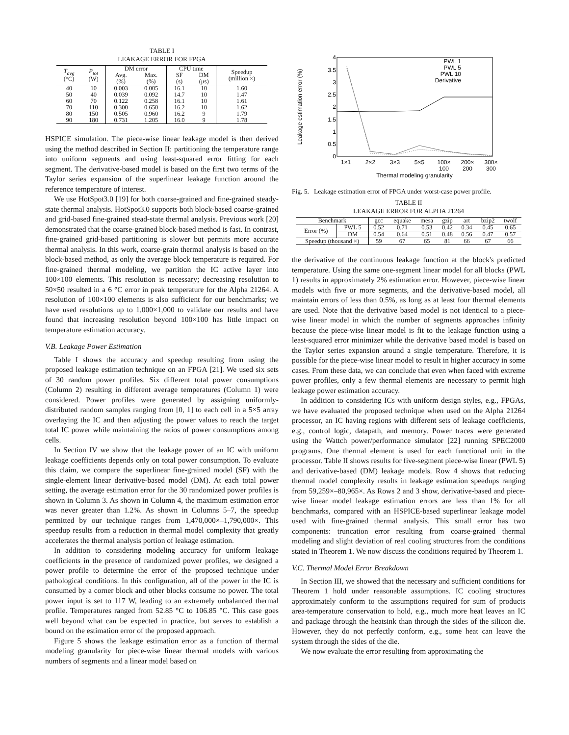TABLE I
LEAKAGE ERROR FOR FPGA
| T<sub>avg</sub> (°C) | P<sub>tot</sub> (W) | DM error | | CPU time | | Speedup (million ×) |
| --- | --- | --- | --- | --- | --- | --- |
| | | Avg. (%) | Max. (%) | SF (s) | DM (μs) | |
| 40 | 10 | 0.003 | 0.005 | 16.1 | 10 | 1.60 |
| 50 | 40 | 0.039 | 0.092 | 14.7 | 10 | 1.47 |
| 60 | 70 | 0.122 | 0.258 | 16.1 | 10 | 1.61 |
| 70 | 110 | 0.300 | 0.650 | 16.2 | 10 | 1.62 |
| 80 | 150 | 0.505 | 0.960 | 16.2 | 9 | 1.79 |
| 90 | 180 | 0.731 | 1.205 | 16.0 | 9 | 1.78 |
HSPICE simulation. The piece-wise linear leakage model is then derived using the method described in Section II: partitioning the temperature range into uniform segments and using least-squared error fitting for each segment. The derivative-based model is based on the first two terms of the Taylor series expansion of the superlinear leakage function around the reference temperature of interest.
We use HotSpot3.0 [19] for both coarse-grained and fine-grained steady-state thermal analysis. HotSpot3.0 supports both block-based coarse-grained and grid-based fine-grained stead-state thermal analysis. Previous work [20] demonstrated that the coarse-grained block-based method is fast. In contrast, fine-grained grid-based partitioning is slower but permits more accurate thermal analysis. In this work, coarse-grain thermal analysis is based on the block-based method, as only the average block temperature is required. For fine-grained thermal modeling, we partition the IC active layer into 100×100 elements. This resolution is necessary; decreasing resolution to 50×50 resulted in a 6 °C error in peak temperature for the Alpha 21264. A resolution of 100×100 elements is also sufficient for our benchmarks; we have used resolutions up to 1,000×1,000 to validate our results and have found that increasing resolution beyond 100×100 has little impact on temperature estimation accuracy.
V.B. Leakage Power Estimation
Table I shows the accuracy and speedup resulting from using the proposed leakage estimation technique on an FPGA [21]. We used six sets of 30 random power profiles. Six different total power consumptions (Column 2) resulting in different average temperatures (Column 1) were considered. Power profiles were generated by assigning uniformly-distributed random samples ranging from [0, 1] to each cell in a 5×5 array overlaying the IC and then adjusting the power values to reach the target total IC power while maintaining the ratios of power consumptions among cells.
In Section IV we show that the leakage power of an IC with uniform leakage coefficients depends only on total power consumption. To evaluate this claim, we compare the superlinear fine-grained model (SF) with the single-element linear derivative-based model (DM). At each total power setting, the average estimation error for the 30 randomized power profiles is shown in Column 3. As shown in Column 4, the maximum estimation error was never greater than 1.2%. As shown in Columns 5–7, the speedup permitted by our technique ranges from 1,470,000×–1,790,000×. This speedup results from a reduction in thermal model complexity that greatly accelerates the thermal analysis portion of leakage estimation.
In addition to considering modeling accuracy for uniform leakage coefficients in the presence of randomized power profiles, we designed a power profile to determine the error of the proposed technique under pathological conditions. In this configuration, all of the power in the IC is consumed by a corner block and other blocks consume no power. The total power input is set to 117 W, leading to an extremely unbalanced thermal profile. Temperatures ranged from 52.85 °C to 106.85 °C. This case goes well beyond what can be expected in practice, but serves to establish a bound on the estimation error of the proposed approach.
Figure 5 shows the leakage estimation error as a function of thermal modeling granularity for piece-wise linear thermal models with various numbers of segments and a linear model based on
4
3.5
3
2.5
2
1.5
1
0.5
0
Leakage estimation error (%)
1×1
2×2
3×3
5×5
100×
100
200×
200
300×
300
Thermal modeling granularity
PWL 1
PWL 5
PWL 10
Derivative
Fig. 5. Leakage estimation error of FPGA under worst-case power profile.
TABLE II
LEAKAGE ERROR FOR ALPHA 21264
| Benchmark | | gcc | equake | mesa | gzip | art | bzip2 | twolf |
| --- | --- | --- | --- | --- | --- | --- | --- | --- |
| Error (%) | PWL 5 | 0.52 | 0.71 | 0.53 | 0.42 | 0.34 | 0.45 | 0.65 |
| | DM | 0.54 | 0.64 | 0.51 | 0.48 | 0.56 | 0.47 | 0.57 |
| Speedup (thousand ×) | | 59 | 67 | 65 | 81 | 66 | 67 | 66 |
the derivative of the continuous leakage function at the block's predicted temperature. Using the same one-segment linear model for all blocks (PWL 1) results in approximately 2% estimation error. However, piece-wise linear models with five or more segments, and the derivative-based model, all maintain errors of less than 0.5%, as long as at least four thermal elements are used. Note that the derivative based model is not identical to a piece-wise linear model in which the number of segments approaches infinity because the piece-wise linear model is fit to the leakage function using a least-squared error minimizer while the derivative based model is based on the Taylor series expansion around a single temperature. Therefore, it is possible for the piece-wise linear model to result in higher accuracy in some cases. From these data, we can conclude that even when faced with extreme power profiles, only a few thermal elements are necessary to permit high leakage power estimation accuracy.
In addition to considering ICs with uniform design styles, e.g., FPGAs, we have evaluated the proposed technique when used on the Alpha 21264 processor, an IC having regions with different sets of leakage coefficients, e.g., control logic, datapath, and memory. Power traces were generated using the Wattch power/performance simulator [22] running SPEC2000 programs. One thermal element is used for each functional unit in the processor. Table II shows results for five-segment piece-wise linear (PWL 5) and derivative-based (DM) leakage models. Row 4 shows that reducing thermal model complexity results in leakage estimation speedups ranging from 59,259×–80,965×. As Rows 2 and 3 show, derivative-based and piece-wise linear model leakage estimation errors are less than 1% for all benchmarks, compared with an HSPICE-based superlinear leakage model used with fine-grained thermal analysis. This small error has two components: truncation error resulting from coarse-grained thermal modeling and slight deviation of real cooling structures from the conditions stated in Theorem 1. We now discuss the conditions required by Theorem 1.
V.C. Thermal Model Error Breakdown
In Section III, we showed that the necessary and sufficient conditions for Theorem 1 hold under reasonable assumptions. IC cooling structures approximately conform to the assumptions required for sum of products area-temperature conservation to hold, e.g., much more heat leaves an IC and package through the heatsink than through the sides of the silicon die. However, they do not perfectly conform, e.g., some heat can leave the system through the sides of the die.
We now evaluate the error resulting from approximating the